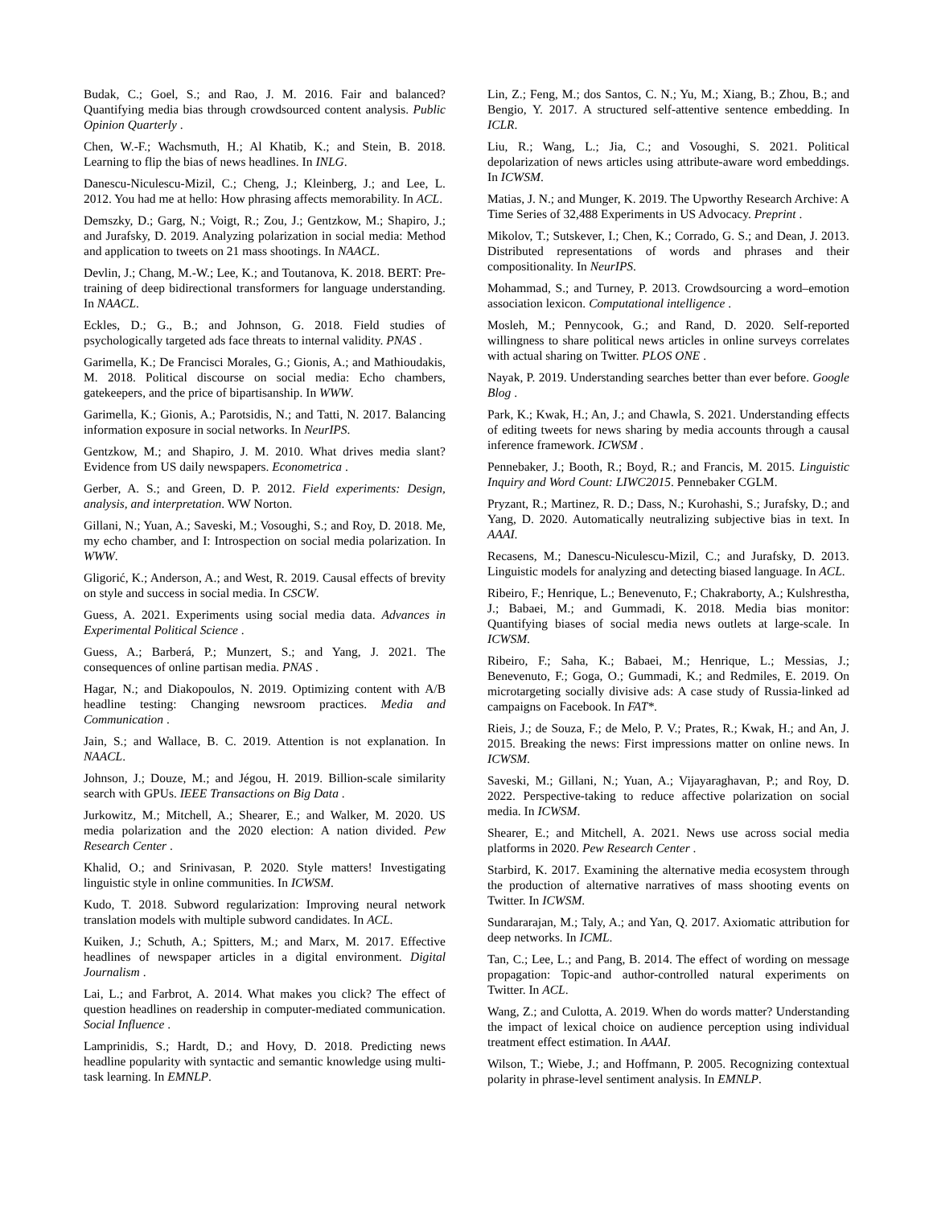Budak, C.; Goel, S.; and Rao, J. M. 2016. Fair and balanced? Quantifying media bias through crowdsourced content analysis. Public Opinion Quarterly .
Chen, W.-F.; Wachsmuth, H.; Al Khatib, K.; and Stein, B. 2018. Learning to flip the bias of news headlines. In INLG.
Danescu-Niculescu-Mizil, C.; Cheng, J.; Kleinberg, J.; and Lee, L. 2012. You had me at hello: How phrasing affects memorability. In ACL.
Demszky, D.; Garg, N.; Voigt, R.; Zou, J.; Gentzkow, M.; Shapiro, J.; and Jurafsky, D. 2019. Analyzing polarization in social media: Method and application to tweets on 21 mass shootings. In NAACL.
Devlin, J.; Chang, M.-W.; Lee, K.; and Toutanova, K. 2018. BERT: Pre-training of deep bidirectional transformers for language understanding. In NAACL.
Eckles, D.; G., B.; and Johnson, G. 2018. Field studies of psychologically targeted ads face threats to internal validity. PNAS .
Garimella, K.; De Francisci Morales, G.; Gionis, A.; and Mathioudakis, M. 2018. Political discourse on social media: Echo chambers, gatekeepers, and the price of bipartisanship. In WWW.
Garimella, K.; Gionis, A.; Parotsidis, N.; and Tatti, N. 2017. Balancing information exposure in social networks. In NeurIPS.
Gentzkow, M.; and Shapiro, J. M. 2010. What drives media slant? Evidence from US daily newspapers. Econometrica .
Gerber, A. S.; and Green, D. P. 2012. Field experiments: Design, analysis, and interpretation. WW Norton.
Gillani, N.; Yuan, A.; Saveski, M.; Vosoughi, S.; and Roy, D. 2018. Me, my echo chamber, and I: Introspection on social media polarization. In WWW.
Gligorić, K.; Anderson, A.; and West, R. 2019. Causal effects of brevity on style and success in social media. In CSCW.
Guess, A. 2021. Experiments using social media data. Advances in Experimental Political Science .
Guess, A.; Barberá, P.; Munzert, S.; and Yang, J. 2021. The consequences of online partisan media. PNAS .
Hagar, N.; and Diakopoulos, N. 2019. Optimizing content with A/B headline testing: Changing newsroom practices. Media and Communication .
Jain, S.; and Wallace, B. C. 2019. Attention is not explanation. In NAACL.
Johnson, J.; Douze, M.; and Jégou, H. 2019. Billion-scale similarity search with GPUs. IEEE Transactions on Big Data .
Jurkowitz, M.; Mitchell, A.; Shearer, E.; and Walker, M. 2020. US media polarization and the 2020 election: A nation divided. Pew Research Center .
Khalid, O.; and Srinivasan, P. 2020. Style matters! Investigating linguistic style in online communities. In ICWSM.
Kudo, T. 2018. Subword regularization: Improving neural network translation models with multiple subword candidates. In ACL.
Kuiken, J.; Schuth, A.; Spitters, M.; and Marx, M. 2017. Effective headlines of newspaper articles in a digital environment. Digital Journalism .
Lai, L.; and Farbrot, A. 2014. What makes you click? The effect of question headlines on readership in computer-mediated communication. Social Influence .
Lamprinidis, S.; Hardt, D.; and Hovy, D. 2018. Predicting news headline popularity with syntactic and semantic knowledge using multi-task learning. In EMNLP.
Lin, Z.; Feng, M.; dos Santos, C. N.; Yu, M.; Xiang, B.; Zhou, B.; and Bengio, Y. 2017. A structured self-attentive sentence embedding. In ICLR.
Liu, R.; Wang, L.; Jia, C.; and Vosoughi, S. 2021. Political depolarization of news articles using attribute-aware word embeddings. In ICWSM.
Matias, J. N.; and Munger, K. 2019. The Upworthy Research Archive: A Time Series of 32,488 Experiments in US Advocacy. Preprint .
Mikolov, T.; Sutskever, I.; Chen, K.; Corrado, G. S.; and Dean, J. 2013. Distributed representations of words and phrases and their compositionality. In NeurIPS.
Mohammad, S.; and Turney, P. 2013. Crowdsourcing a word–emotion association lexicon. Computational intelligence .
Mosleh, M.; Pennycook, G.; and Rand, D. 2020. Self-reported willingness to share political news articles in online surveys correlates with actual sharing on Twitter. PLOS ONE .
Nayak, P. 2019. Understanding searches better than ever before. Google Blog .
Park, K.; Kwak, H.; An, J.; and Chawla, S. 2021. Understanding effects of editing tweets for news sharing by media accounts through a causal inference framework. ICWSM .
Pennebaker, J.; Booth, R.; Boyd, R.; and Francis, M. 2015. Linguistic Inquiry and Word Count: LIWC2015. Pennebaker CGLM.
Pryzant, R.; Martinez, R. D.; Dass, N.; Kurohashi, S.; Jurafsky, D.; and Yang, D. 2020. Automatically neutralizing subjective bias in text. In AAAI.
Recasens, M.; Danescu-Niculescu-Mizil, C.; and Jurafsky, D. 2013. Linguistic models for analyzing and detecting biased language. In ACL.
Ribeiro, F.; Henrique, L.; Benevenuto, F.; Chakraborty, A.; Kulshrestha, J.; Babaei, M.; and Gummadi, K. 2018. Media bias monitor: Quantifying biases of social media news outlets at large-scale. In ICWSM.
Ribeiro, F.; Saha, K.; Babaei, M.; Henrique, L.; Messias, J.; Benevenuto, F.; Goga, O.; Gummadi, K.; and Redmiles, E. 2019. On microtargeting socially divisive ads: A case study of Russia-linked ad campaigns on Facebook. In FAT*.
Rieis, J.; de Souza, F.; de Melo, P. V.; Prates, R.; Kwak, H.; and An, J. 2015. Breaking the news: First impressions matter on online news. In ICWSM.
Saveski, M.; Gillani, N.; Yuan, A.; Vijayaraghavan, P.; and Roy, D. 2022. Perspective-taking to reduce affective polarization on social media. In ICWSM.
Shearer, E.; and Mitchell, A. 2021. News use across social media platforms in 2020. Pew Research Center .
Starbird, K. 2017. Examining the alternative media ecosystem through the production of alternative narratives of mass shooting events on Twitter. In ICWSM.
Sundararajan, M.; Taly, A.; and Yan, Q. 2017. Axiomatic attribution for deep networks. In ICML.
Tan, C.; Lee, L.; and Pang, B. 2014. The effect of wording on message propagation: Topic-and author-controlled natural experiments on Twitter. In ACL.
Wang, Z.; and Culotta, A. 2019. When do words matter? Understanding the impact of lexical choice on audience perception using individual treatment effect estimation. In AAAI.
Wilson, T.; Wiebe, J.; and Hoffmann, P. 2005. Recognizing contextual polarity in phrase-level sentiment analysis. In EMNLP.